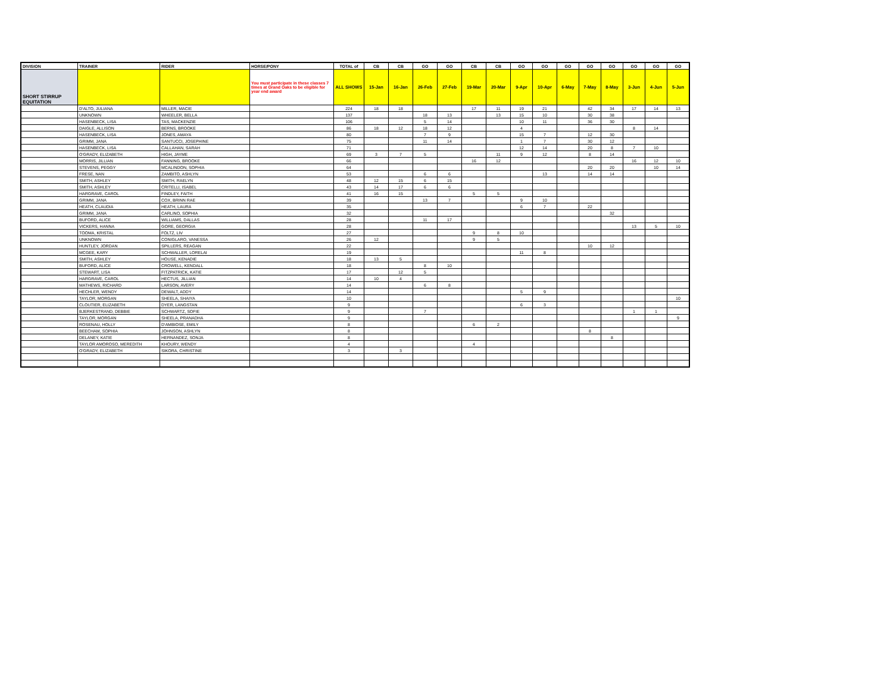| DIVISION | TRAINER | RIDER | HORSE/PONY | TOTAL of | CB | CB | GO | GO | CB | CB | GO | GO | GO | GO | GO | GO | GO | GO |
| --- | --- | --- | --- | --- | --- | --- | --- | --- | --- | --- | --- | --- | --- | --- | --- | --- | --- | --- |
| SHORT STIRRUP EQUITATION | | | You must participate in these classes 7 times at Grand Oaks to be eligible for year end award | ALL SHOWS | 15-Jan | 16-Jan | 26-Feb | 27-Feb | 19-Mar | 20-Mar | 9-Apr | 10-Apr | 6-May | 7-May | 8-May | 3-Jun | 4-Jun | 5-Jun |
| | D'ALTO, JULIANA | MILLER, MACIE | | 224 | 18 | 18 | | | 17 | 11 | 19 | 21 | | 42 | 34 | 17 | 14 | 13 |
| | UNKNOWN | WHEELER, BELLA | | 137 | | | 18 | 13 | | 13 | 15 | 10 | | 30 | 38 | | | |
| | HASENBECK, LISA | TAS, MACKENZIE | | 106 | | | 5 | 14 | | | 10 | 11 | | 36 | 30 | | | |
| | DAIGLE, ALLISON | BERNS, BROOKE | | 86 | 18 | 12 | 18 | 12 | | | 4 | | | | | 8 | 14 | |
| | HASENBECK, LISA | JONES, AMAYA | | 80 | | | 7 | 9 | | | 15 | 7 | | 12 | 30 | | | |
| | GRIMM, JANA | SANTUCCI, JOSEPHINE | | 75 | | | 11 | 14 | | | 1 | 7 | | 30 | 12 | | | |
| | HASENBECK, LISA | CALLAHAN, SARAH | | 71 | | | | | | | 12 | 14 | | 20 | 8 | 7 | 10 | |
| | O'GRADY, ELIZABETH | HIGH, JAYME | | 69 | 3 | 7 | 5 | | | 11 | 9 | 12 | | 8 | 14 | | | |
| | MORRIS, JILLIAN | FANNING, BROOKE | | 66 | | | | | 16 | 12 | | | | | | 16 | 12 | 10 |
| | STEVENS, PEGGY | MCALINDON, SOPHIA | | 64 | | | | | | | | | | 20 | 20 | | 10 | 14 |
| | FRESE, NAN | ZAMBITO, ASHLYN | | 53 | | | 6 | 6 | | | | 13 | | 14 | 14 | | | |
| | SMITH, ASHLEY | SMITH, RAELYN | | 48 | 12 | 15 | 6 | 15 | | | | | | | | | | |
| | SMITH, ASHLEY | CRITELLI, ISABEL | | 43 | 14 | 17 | 6 | 6 | | | | | | | | | | |
| | HARGRAVE, CAROL | FINDLEY, FAITH | | 41 | 16 | 15 | | | 5 | 5 | | | | | | | | |
| | GRIMM, JANA | COX, BRINN RAE | | 39 | | | 13 | 7 | | | 9 | 10 | | | | | | |
| | HEATH, CLAUDIA | HEATH, LAURA | | 35 | | | | | | | 6 | 7 | | 22 | | | | |
| | GRIMM, JANA | CARLINO, SOPHIA | | 32 | | | | | | | | | | | 32 | | | |
| | BUFORD, ALICE | WILLIAMS, DALLAS | | 28 | | | 11 | 17 | | | | | | | | | | |
| | VICKERS, HANNA | GORE, GEORGIA | | 28 | | | | | | | | | | | | 13 | 5 | 10 |
| | TOOMA, KRISTAL | FOLTZ, LIV | | 27 | | | | | 9 | 8 | 10 | | | | | | | |
| | UNKNOWN | CONIGLARO, VANESSA | | 26 | 12 | | | | 9 | 5 | | | | | | | | |
| | HUNTLEY, JORDAN | SPILLERS, REAGAN | | 22 | | | | | | | | | | 10 | 12 | | | |
| | MCGEE, KARY | SCHWALLER, LORELAI | | 19 | | | | | | | 11 | 8 | | | | | | |
| | SMITH, ASHLEY | HOUSE, KENADIE | | 18 | 13 | 5 | | | | | | | | | | | | |
| | BUFORD, ALICE | CROWELL, KENDALL | | 18 | | | 8 | 10 | | | | | | | | | | |
| | STEWART, LISA | FITZPATRICK, KATIE | | 17 | | 12 | 5 | | | | | | | | | | | |
| | HARGRAVE, CAROL | HECTUS, JILLIAN | | 14 | 10 | 4 | | | | | | | | | | | | |
| | MATHEWS, RICHARD | LARSON, AVERY | | 14 | | | 6 | 8 | | | | | | | | | | |
| | HECHLER, WENDY | DEWALT, ADDY | | 14 | | | | | | | 5 | 9 | | | | | | |
| | TAYLOR, MORGAN | SHEELA, SHAIYA | | 10 | | | | | | | | | | | | | | 10 |
| | CLOUTIER, ELIZABETH | DYER, LANGSTAN | | 9 | | | | | | | 6 | 3 | | | | | | |
| | BJERKESTRAND, DEBBIE | SCHWARTZ, SOFIE | | 9 | | | 7 | | | | | | | | | 1 | 1 | |
| | TAYLOR, MORGAN | SHEELA, PRANADHA | | 9 | | | | | | | | | | | | | | 9 |
| | ROSENAU, HOLLY | D'AMBIOSE, EMILY | | 8 | | | | | 6 | 2 | | | | | | | | |
| | BEECHAM, SOPHIA | JOHNSON, ASHLYN | | 8 | | | | | | | | | | 8 | | | | |
| | DELANEY, KATIE | HERNANDEZ, SONJA | | 8 | | | | | | | | | | | 8 | | | |
| | TAYLOR AMOROSO, MEREDITH | KHOURY, WENDY | | 4 | | | | | 4 | | | | | | | | | |
| | O'GRADY, ELIZABETH | SIKORA, CHRISTINE | | 3 | | 3 | | | | | | | | | | | | |